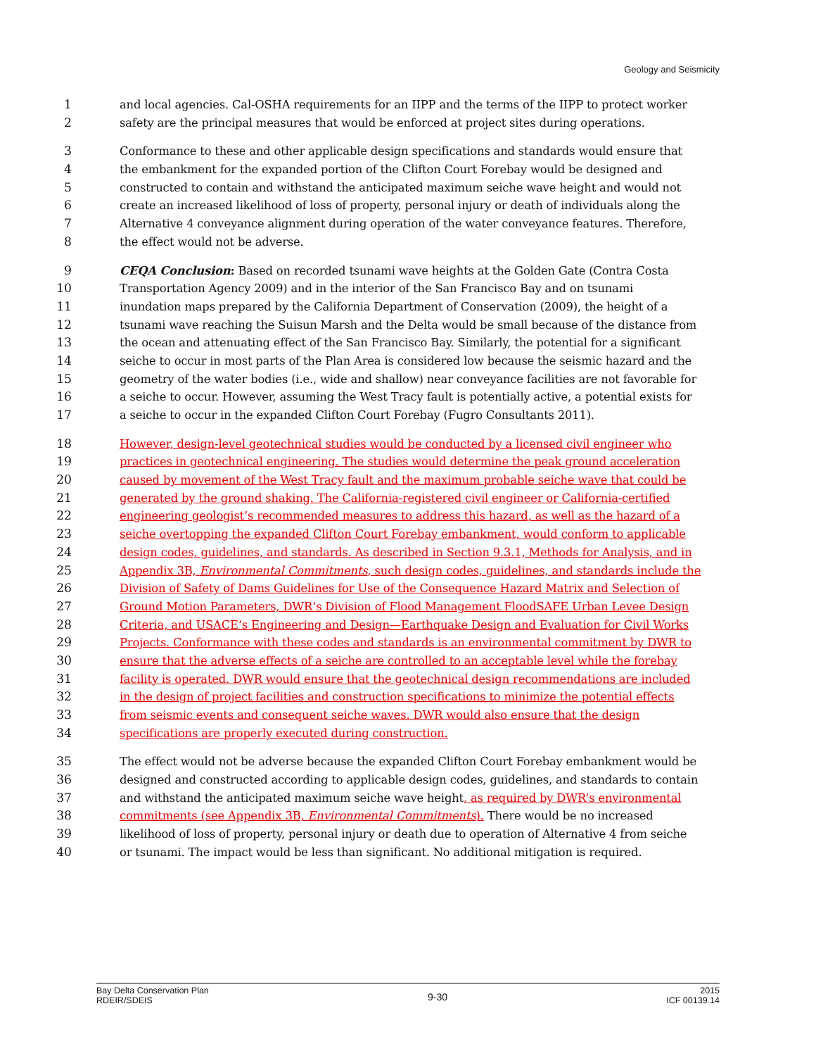Geology and Seismicity
1 and local agencies. Cal-OSHA requirements for an IIPP and the terms of the IIPP to protect worker
2 safety are the principal measures that would be enforced at project sites during operations.
3 Conformance to these and other applicable design specifications and standards would ensure that
4 the embankment for the expanded portion of the Clifton Court Forebay would be designed and
5 constructed to contain and withstand the anticipated maximum seiche wave height and would not
6 create an increased likelihood of loss of property, personal injury or death of individuals along the
7 Alternative 4 conveyance alignment during operation of the water conveyance features. Therefore,
8 the effect would not be adverse.
9 CEQA Conclusion: Based on recorded tsunami wave heights at the Golden Gate (Contra Costa
10 Transportation Agency 2009) and in the interior of the San Francisco Bay and on tsunami
11 inundation maps prepared by the California Department of Conservation (2009), the height of a
12 tsunami wave reaching the Suisun Marsh and the Delta would be small because of the distance from
13 the ocean and attenuating effect of the San Francisco Bay. Similarly, the potential for a significant
14 seiche to occur in most parts of the Plan Area is considered low because the seismic hazard and the
15 geometry of the water bodies (i.e., wide and shallow) near conveyance facilities are not favorable for
16 a seiche to occur. However, assuming the West Tracy fault is potentially active, a potential exists for
17 a seiche to occur in the expanded Clifton Court Forebay (Fugro Consultants 2011).
18 However, design-level geotechnical studies would be conducted by a licensed civil engineer who
19 practices in geotechnical engineering. The studies would determine the peak ground acceleration
20 caused by movement of the West Tracy fault and the maximum probable seiche wave that could be
21 generated by the ground shaking. The California-registered civil engineer or California-certified
22 engineering geologist’s recommended measures to address this hazard, as well as the hazard of a
23 seiche overtopping the expanded Clifton Court Forebay embankment, would conform to applicable
24 design codes, guidelines, and standards. As described in Section 9.3.1, Methods for Analysis, and in
25 Appendix 3B, Environmental Commitments, such design codes, guidelines, and standards include the
26 Division of Safety of Dams Guidelines for Use of the Consequence Hazard Matrix and Selection of
27 Ground Motion Parameters, DWR‘s Division of Flood Management FloodSAFE Urban Levee Design
28 Criteria, and USACE‘s Engineering and Design—Earthquake Design and Evaluation for Civil Works
29 Projects. Conformance with these codes and standards is an environmental commitment by DWR to
30 ensure that the adverse effects of a seiche are controlled to an acceptable level while the forebay
31 facility is operated. DWR would ensure that the geotechnical design recommendations are included
32 in the design of project facilities and construction specifications to minimize the potential effects
33 from seismic events and consequent seiche waves. DWR would also ensure that the design
34 specifications are properly executed during construction.
35 The effect would not be adverse because the expanded Clifton Court Forebay embankment would be
36 designed and constructed according to applicable design codes, guidelines, and standards to contain
37 and withstand the anticipated maximum seiche wave height, as required by DWR’s environmental
38 commitments (see Appendix 3B, Environmental Commitments). There would be no increased
39 likelihood of loss of property, personal injury or death due to operation of Alternative 4 from seiche
40 or tsunami. The impact would be less than significant. No additional mitigation is required.
Bay Delta Conservation Plan
RDEIR/SDEIS
9-30
2015
ICF 00139.14